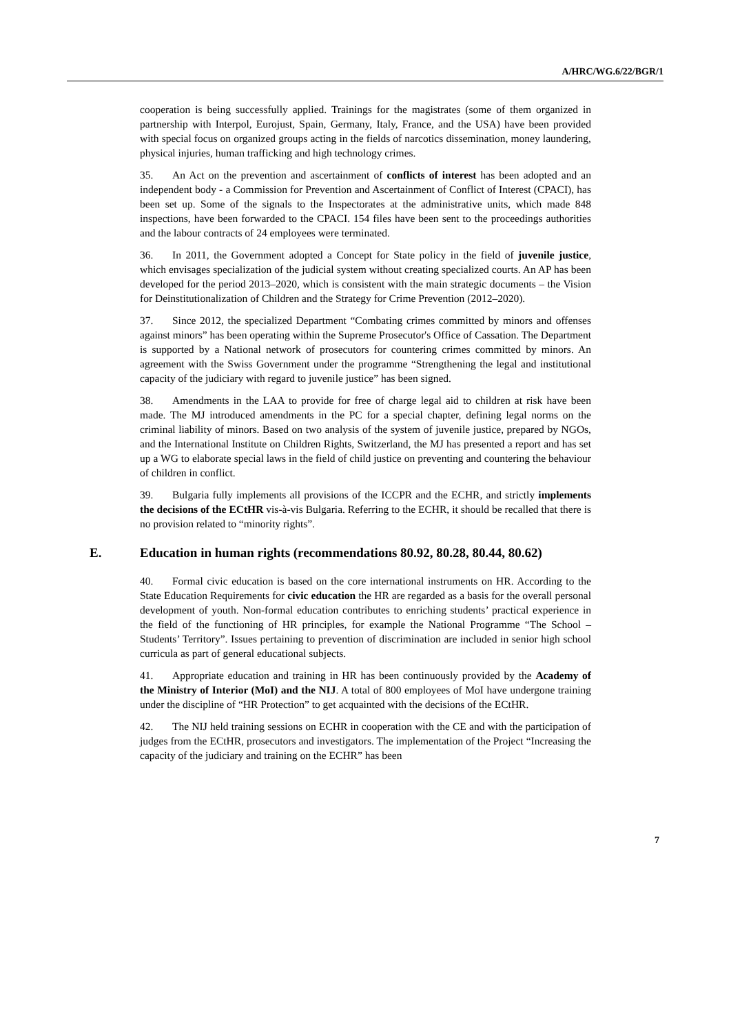A/HRC/WG.6/22/BGR/1
cooperation is being successfully applied. Trainings for the magistrates (some of them organized in partnership with Interpol, Eurojust, Spain, Germany, Italy, France, and the USA) have been provided with special focus on organized groups acting in the fields of narcotics dissemination, money laundering, physical injuries, human trafficking and high technology crimes.
35. An Act on the prevention and ascertainment of conflicts of interest has been adopted and an independent body - a Commission for Prevention and Ascertainment of Conflict of Interest (CPACI), has been set up. Some of the signals to the Inspectorates at the administrative units, which made 848 inspections, have been forwarded to the CPACI. 154 files have been sent to the proceedings authorities and the labour contracts of 24 employees were terminated.
36. In 2011, the Government adopted a Concept for State policy in the field of juvenile justice, which envisages specialization of the judicial system without creating specialized courts. An AP has been developed for the period 2013–2020, which is consistent with the main strategic documents – the Vision for Deinstitutionalization of Children and the Strategy for Crime Prevention (2012–2020).
37. Since 2012, the specialized Department “Combating crimes committed by minors and offenses against minors” has been operating within the Supreme Prosecutor's Office of Cassation. The Department is supported by a National network of prosecutors for countering crimes committed by minors. An agreement with the Swiss Government under the programme “Strengthening the legal and institutional capacity of the judiciary with regard to juvenile justice” has been signed.
38. Amendments in the LAA to provide for free of charge legal aid to children at risk have been made. The MJ introduced amendments in the PC for a special chapter, defining legal norms on the criminal liability of minors. Based on two analysis of the system of juvenile justice, prepared by NGOs, and the International Institute on Children Rights, Switzerland, the MJ has presented a report and has set up a WG to elaborate special laws in the field of child justice on preventing and countering the behaviour of children in conflict.
39. Bulgaria fully implements all provisions of the ICCPR and the ECHR, and strictly implements the decisions of the ECtHR vis-à-vis Bulgaria. Referring to the ECHR, it should be recalled that there is no provision related to “minority rights”.
E. Education in human rights (recommendations 80.92, 80.28, 80.44, 80.62)
40. Formal civic education is based on the core international instruments on HR. According to the State Education Requirements for civic education the HR are regarded as a basis for the overall personal development of youth. Non-formal education contributes to enriching students’ practical experience in the field of the functioning of HR principles, for example the National Programme “The School – Students’ Territory”. Issues pertaining to prevention of discrimination are included in senior high school curricula as part of general educational subjects.
41. Appropriate education and training in HR has been continuously provided by the Academy of the Ministry of Interior (MoI) and the NIJ. A total of 800 employees of MoI have undergone training under the discipline of “HR Protection” to get acquainted with the decisions of the ECtHR.
42. The NIJ held training sessions on ECHR in cooperation with the CE and with the participation of judges from the ECtHR, prosecutors and investigators. The implementation of the Project “Increasing the capacity of the judiciary and training on the ECHR” has been
7